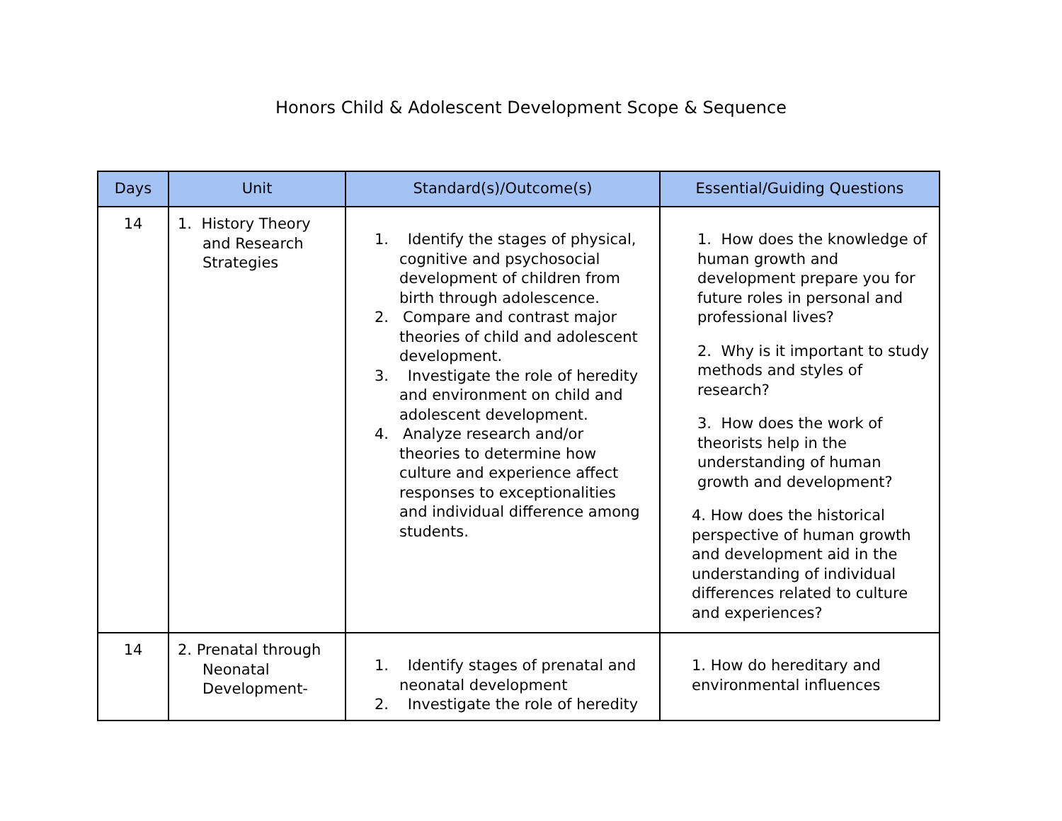Honors Child & Adolescent Development Scope & Sequence
| Days | Unit | Standard(s)/Outcome(s) | Essential/Guiding Questions |
| --- | --- | --- | --- |
| 14 | 1. History Theory and Research Strategies | 1. Identify the stages of physical, cognitive and psychosocial development of children from birth through adolescence. 2. Compare and contrast major theories of child and adolescent development. 3. Investigate the role of heredity and environment on child and adolescent development. 4. Analyze research and/or theories to determine how culture and experience affect responses to exceptionalities and individual difference among students. | 1. How does the knowledge of human growth and development prepare you for future roles in personal and professional lives? 2. Why is it important to study methods and styles of research? 3. How does the work of theorists help in the understanding of human growth and development? 4. How does the historical perspective of human growth and development aid in the understanding of individual differences related to culture and experiences? |
| 14 | 2. Prenatal through Neonatal Development- | 1. Identify stages of prenatal and neonatal development 2. Investigate the role of heredity | 1. How do hereditary and environmental influences |